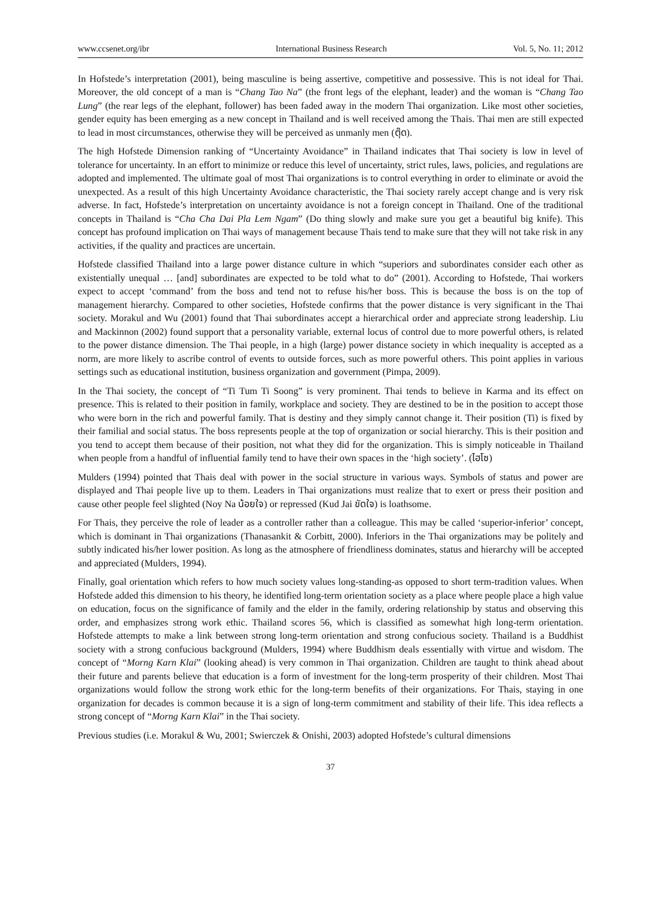www.ccsenet.org/ibr International Business Research Vol. 5, No. 11; 2012
In Hofstede’s interpretation (2001), being masculine is being assertive, competitive and possessive. This is not ideal for Thai. Moreover, the old concept of a man is “Chang Tao Na” (the front legs of the elephant, leader) and the woman is “Chang Tao Lung” (the rear legs of the elephant, follower) has been faded away in the modern Thai organization. Like most other societies, gender equity has been emerging as a new concept in Thailand and is well received among the Thais. Thai men are still expected to lead in most circumstances, otherwise they will be perceived as unmanly men (ตุ๊ด).
The high Hofstede Dimension ranking of “Uncertainty Avoidance” in Thailand indicates that Thai society is low in level of tolerance for uncertainty. In an effort to minimize or reduce this level of uncertainty, strict rules, laws, policies, and regulations are adopted and implemented. The ultimate goal of most Thai organizations is to control everything in order to eliminate or avoid the unexpected. As a result of this high Uncertainty Avoidance characteristic, the Thai society rarely accept change and is very risk adverse. In fact, Hofstede’s interpretation on uncertainty avoidance is not a foreign concept in Thailand. One of the traditional concepts in Thailand is “Cha Cha Dai Pla Lem Ngam” (Do thing slowly and make sure you get a beautiful big knife). This concept has profound implication on Thai ways of management because Thais tend to make sure that they will not take risk in any activities, if the quality and practices are uncertain.
Hofstede classified Thailand into a large power distance culture in which “superiors and subordinates consider each other as existentially unequal … [and] subordinates are expected to be told what to do” (2001). According to Hofstede, Thai workers expect to accept ‘command’ from the boss and tend not to refuse his/her boss. This is because the boss is on the top of management hierarchy. Compared to other societies, Hofstede confirms that the power distance is very significant in the Thai society. Morakul and Wu (2001) found that Thai subordinates accept a hierarchical order and appreciate strong leadership. Liu and Mackinnon (2002) found support that a personality variable, external locus of control due to more powerful others, is related to the power distance dimension. The Thai people, in a high (large) power distance society in which inequality is accepted as a norm, are more likely to ascribe control of events to outside forces, such as more powerful others. This point applies in various settings such as educational institution, business organization and government (Pimpa, 2009).
In the Thai society, the concept of “Ti Tum Ti Soong” is very prominent. Thai tends to believe in Karma and its effect on presence. This is related to their position in family, workplace and society. They are destined to be in the position to accept those who were born in the rich and powerful family. That is destiny and they simply cannot change it. Their position (Ti) is fixed by their familial and social status. The boss represents people at the top of organization or social hierarchy. This is their position and you tend to accept them because of their position, not what they did for the organization. This is simply noticeable in Thailand when people from a handful of influential family tend to have their own spaces in the ‘high society’. (ไฮโซ)
Mulders (1994) pointed that Thais deal with power in the social structure in various ways. Symbols of status and power are displayed and Thai people live up to them. Leaders in Thai organizations must realize that to exert or press their position and cause other people feel slighted (Noy Na น้อยใจ) or repressed (Kud Jai ขัดใจ) is loathsome.
For Thais, they perceive the role of leader as a controller rather than a colleague. This may be called ‘superior-inferior’ concept, which is dominant in Thai organizations (Thanasankit & Corbitt, 2000). Inferiors in the Thai organizations may be politely and subtly indicated his/her lower position. As long as the atmosphere of friendliness dominates, status and hierarchy will be accepted and appreciated (Mulders, 1994).
Finally, goal orientation which refers to how much society values long-standing-as opposed to short term-tradition values. When Hofstede added this dimension to his theory, he identified long-term orientation society as a place where people place a high value on education, focus on the significance of family and the elder in the family, ordering relationship by status and observing this order, and emphasizes strong work ethic. Thailand scores 56, which is classified as somewhat high long-term orientation. Hofstede attempts to make a link between strong long-term orientation and strong confucious society. Thailand is a Buddhist society with a strong confucious background (Mulders, 1994) where Buddhism deals essentially with virtue and wisdom. The concept of “Morng Karn Klai” (looking ahead) is very common in Thai organization. Children are taught to think ahead about their future and parents believe that education is a form of investment for the long-term prosperity of their children. Most Thai organizations would follow the strong work ethic for the long-term benefits of their organizations. For Thais, staying in one organization for decades is common because it is a sign of long-term commitment and stability of their life. This idea reflects a strong concept of “Morng Karn Klai” in the Thai society.
Previous studies (i.e. Morakul & Wu, 2001; Swierczek & Onishi, 2003) adopted Hofstede’s cultural dimensions
37